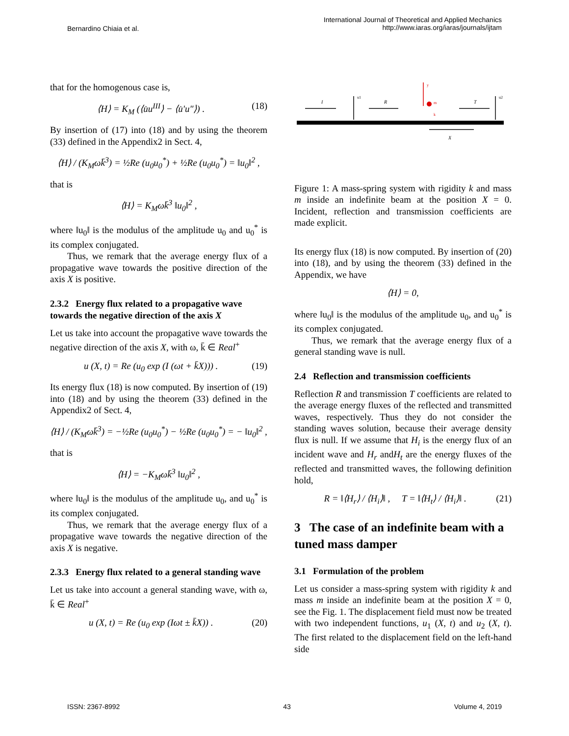Bernardino Chiaia et al.
International Journal of Theoretical and Applied Mechanics
http://www.iaras.org/iaras/journals/ijtam
that for the homogenous case is,
⟨H⟩ = K<sub>M</sub> (⟨u̇u<sup>III</sup>⟩ − ⟨u̇′u″⟩) . (18)
By insertion of (17) into (18) and by using the theorem (33) defined in the Appendix2 in Sect. 4,
⟨H⟩ / (K<sub>M</sub>ωk̄<sup>3</sup>) = ½Re (u<sub>0</sub>u<sub>0</sub><sup>*</sup>) + ½Re (u<sub>0</sub>u<sub>0</sub><sup>*</sup>) = ‖u<sub>0</sub>‖<sup>2</sup> ,
that is
⟨H⟩ = K<sub>M</sub>ωk̄<sup>3</sup> ‖u<sub>0</sub>‖<sup>2</sup> ,
where ‖u<sub>0</sub>‖ is the modulus of the amplitude u<sub>0</sub> and u<sub>0</sub><sup>*</sup> is its complex conjugated.
Thus, we remark that the average energy flux of a propagative wave towards the positive direction of the axis X is positive.
2.3.2 Energy flux related to a propagative wave towards the negative direction of the axis X
Let us take into account the propagative wave towards the negative direction of the axis X, with ω, k̄ ∈ Real<sup>+</sup>
u (X, t) = Re (u<sub>0</sub> exp (I (ωt + k̄X))) . (19)
Its energy flux (18) is now computed. By insertion of (19) into (18) and by using the theorem (33) defined in the Appendix2 of Sect. 4,
⟨H⟩ / (K<sub>M</sub>ωk̄<sup>3</sup>) = −½Re (u<sub>0</sub>u<sub>0</sub><sup>*</sup>) − ½Re (u<sub>0</sub>u<sub>0</sub><sup>*</sup>) = − ‖u<sub>0</sub>‖<sup>2</sup> ,
that is
⟨H⟩ = −K<sub>M</sub>ωk̄<sup>3</sup> ‖u<sub>0</sub>‖<sup>2</sup> ,
where ‖u<sub>0</sub>‖ is the modulus of the amplitude u<sub>0</sub>, and u<sub>0</sub><sup>*</sup> is its complex conjugated.
Thus, we remark that the average energy flux of a propagative wave towards the negative direction of the axis X is negative.
2.3.3 Energy flux related to a general standing wave
Let us take into account a general standing wave, with ω, k̄ ∈ Real<sup>+</sup>
u (X, t) = Re (u<sub>0</sub> exp (Iωt ± k̄X)) . (20)
I
R
T
u1
u2
y
m
k
X
Figure 1: A mass-spring system with rigidity k and mass m inside an indefinite beam at the position X = 0. Incident, reflection and transmission coefficients are made explicit.
Its energy flux (18) is now computed. By insertion of (20) into (18), and by using the theorem (33) defined in the Appendix, we have
⟨H⟩ = 0,
where ‖u<sub>0</sub>‖ is the modulus of the amplitude u<sub>0</sub>, and u<sub>0</sub><sup>*</sup> is its complex conjugated.
Thus, we remark that the average energy flux of a general standing wave is null.
2.4 Reflection and transmission coefficients
Reflection R and transmission T coefficients are related to the average energy fluxes of the reflected and transmitted waves, respectively. Thus they do not consider the standing waves solution, because their average density flux is null. If we assume that H<sub>i</sub> is the energy flux of an incident wave and H<sub>r</sub> andH<sub>t</sub> are the energy fluxes of the reflected and transmitted waves, the following definition hold,
R = ‖⟨H<sub>r</sub>⟩ / ⟨H<sub>i</sub>⟩‖ , T = ‖⟨H<sub>t</sub>⟩ / ⟨H<sub>i</sub>⟩‖ . (21)
3 The case of an indefinite beam with a tuned mass damper
3.1 Formulation of the problem
Let us consider a mass-spring system with rigidity k and mass m inside an indefinite beam at the position X = 0, see the Fig. 1. The displacement field must now be treated with two independent functions, u<sub>1</sub> (X, t) and u<sub>2</sub> (X, t). The first related to the displacement field on the left-hand side
ISSN: 2367-8992 43 Volume 4, 2019